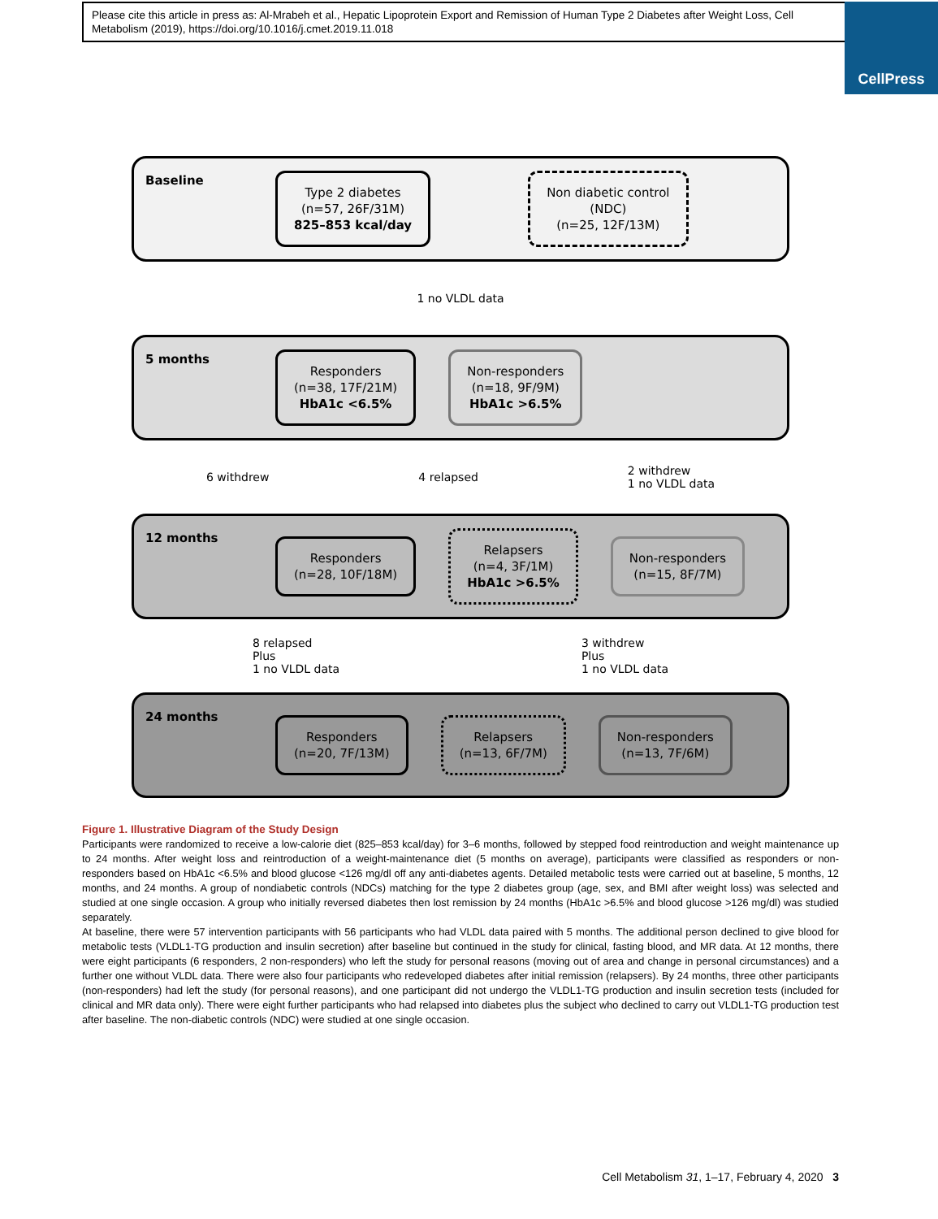Please cite this article in press as: Al-Mrabeh et al., Hepatic Lipoprotein Export and Remission of Human Type 2 Diabetes after Weight Loss, Cell Metabolism (2019), https://doi.org/10.1016/j.cmet.2019.11.018
CellPress
Baseline
Type 2 diabetes
(n=57, 26F/31M)
825–853 kcal/day
Non diabetic control
(NDC)
(n=25, 12F/13M)
1 no VLDL data
5 months
Responders
(n=38, 17F/21M)
HbA1c <6.5%
Non-responders
(n=18, 9F/9M)
HbA1c >6.5%
6 withdrew 4 relapsed 2 withdrew
1 no VLDL data
12 months
Responders
(n=28, 10F/18M)
Relapsers
(n=4, 3F/1M)
HbA1c >6.5%
Non-responders
(n=15, 8F/7M)
8 relapsed
Plus
1 no VLDL data 3 withdrew
Plus
1 no VLDL data
24 months
Responders
(n=20, 7F/13M)
Relapsers
(n=13, 6F/7M)
Non-responders
(n=13, 7F/6M)
Figure 1. Illustrative Diagram of the Study Design
Participants were randomized to receive a low-calorie diet (825–853 kcal/day) for 3–6 months, followed by stepped food reintroduction and weight maintenance up to 24 months. After weight loss and reintroduction of a weight-maintenance diet (5 months on average), participants were classified as responders or non-responders based on HbA1c <6.5% and blood glucose <126 mg/dl off any anti-diabetes agents. Detailed metabolic tests were carried out at baseline, 5 months, 12 months, and 24 months. A group of nondiabetic controls (NDCs) matching for the type 2 diabetes group (age, sex, and BMI after weight loss) was selected and studied at one single occasion. A group who initially reversed diabetes then lost remission by 24 months (HbA1c >6.5% and blood glucose >126 mg/dl) was studied separately.
At baseline, there were 57 intervention participants with 56 participants who had VLDL data paired with 5 months. The additional person declined to give blood for metabolic tests (VLDL1-TG production and insulin secretion) after baseline but continued in the study for clinical, fasting blood, and MR data. At 12 months, there were eight participants (6 responders, 2 non-responders) who left the study for personal reasons (moving out of area and change in personal circumstances) and a further one without VLDL data. There were also four participants who redeveloped diabetes after initial remission (relapsers). By 24 months, three other participants (non-responders) had left the study (for personal reasons), and one participant did not undergo the VLDL1-TG production and insulin secretion tests (included for clinical and MR data only). There were eight further participants who had relapsed into diabetes plus the subject who declined to carry out VLDL1-TG production test after baseline. The non-diabetic controls (NDC) were studied at one single occasion.
Cell Metabolism 31, 1–17, February 4, 2020 3